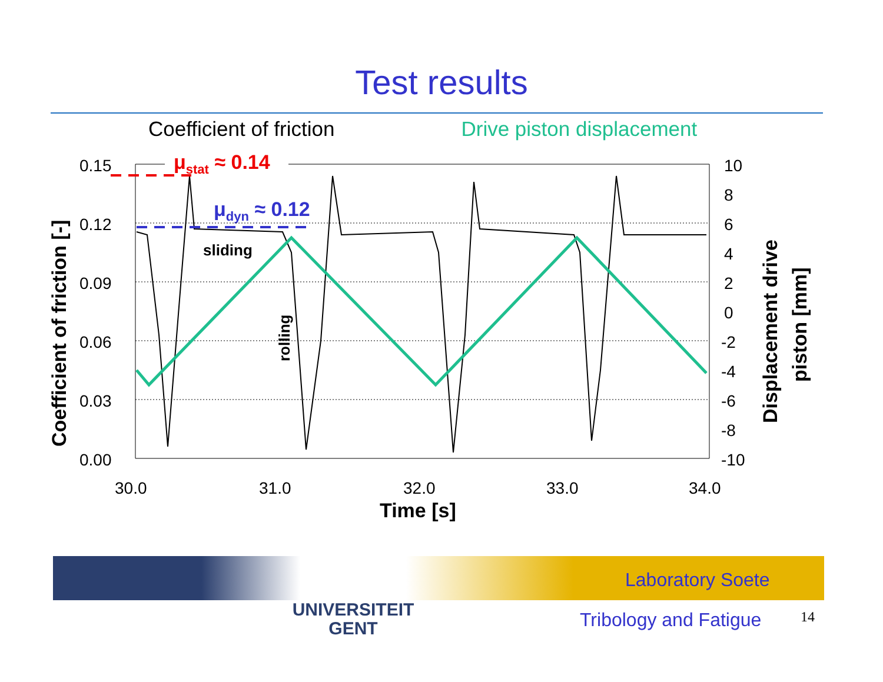Test results
Coefficient of friction Drive piston displacement
0.15
0.12
0.09
0.06
0.03
0.00
10
8
6
4
2
0
-2
-4
-6
-8
-10
30.0
31.0
32.0
33.0
34.0
Time [s]
sliding
rolling
Coefficient of friction [-]
Displacement drive
piston [mm]
μstat ≈ 0.14
μdyn ≈ 0.12
UNIVERSITEIT
GENT
Laboratory Soete
Tribology and Fatigue 14